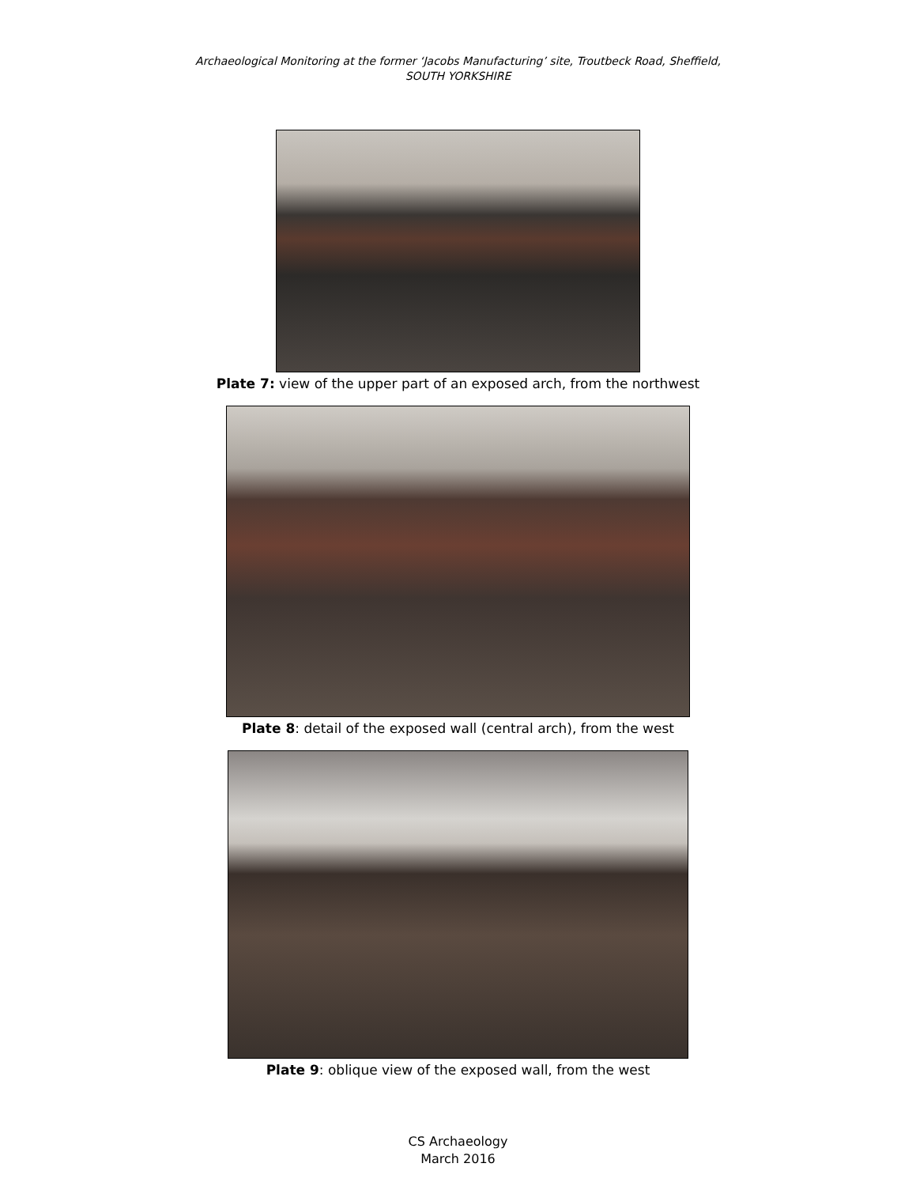Archaeological Monitoring at the former ‘Jacobs Manufacturing’ site, Troutbeck Road, Sheffield,
SOUTH YORKSHIRE
Plate 7: view of the upper part of an exposed arch, from the northwest
Plate 8: detail of the exposed wall (central arch), from the west
Plate 9: oblique view of the exposed wall, from the west
CS Archaeology
March 2016